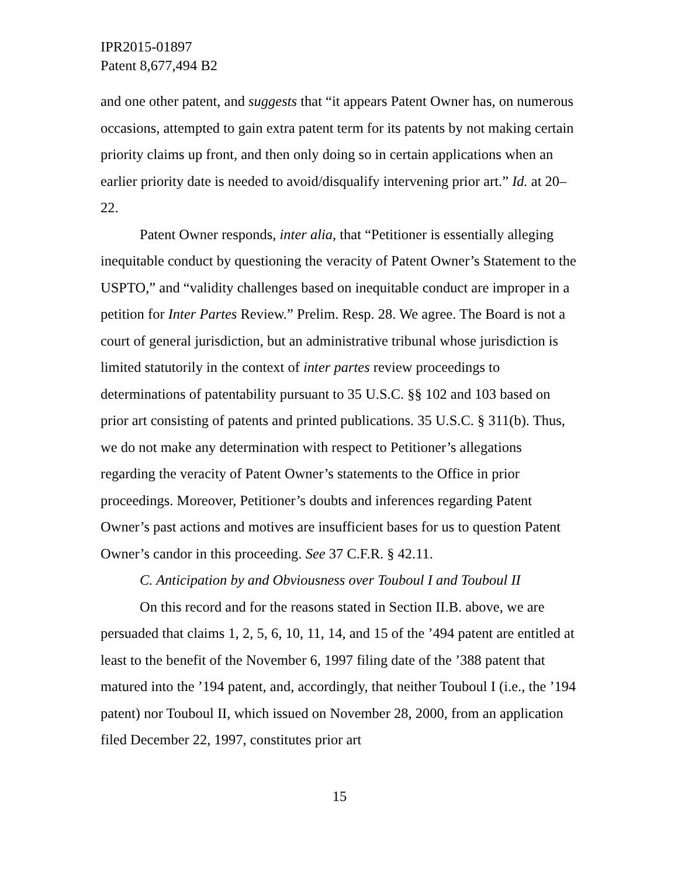IPR2015-01897
Patent 8,677,494 B2
and one other patent, and suggests that “it appears Patent Owner has, on numerous occasions, attempted to gain extra patent term for its patents by not making certain priority claims up front, and then only doing so in certain applications when an earlier priority date is needed to avoid/disqualify intervening prior art.” Id. at 20–22.
Patent Owner responds, inter alia, that “Petitioner is essentially alleging inequitable conduct by questioning the veracity of Patent Owner’s Statement to the USPTO,” and “validity challenges based on inequitable conduct are improper in a petition for Inter Partes Review.” Prelim. Resp. 28. We agree. The Board is not a court of general jurisdiction, but an administrative tribunal whose jurisdiction is limited statutorily in the context of inter partes review proceedings to determinations of patentability pursuant to 35 U.S.C. §§ 102 and 103 based on prior art consisting of patents and printed publications. 35 U.S.C. § 311(b). Thus, we do not make any determination with respect to Petitioner’s allegations regarding the veracity of Patent Owner’s statements to the Office in prior proceedings. Moreover, Petitioner’s doubts and inferences regarding Patent Owner’s past actions and motives are insufficient bases for us to question Patent Owner’s candor in this proceeding. See 37 C.F.R. § 42.11.
C. Anticipation by and Obviousness over Touboul I and Touboul II
On this record and for the reasons stated in Section II.B. above, we are persuaded that claims 1, 2, 5, 6, 10, 11, 14, and 15 of the ’494 patent are entitled at least to the benefit of the November 6, 1997 filing date of the ’388 patent that matured into the ’194 patent, and, accordingly, that neither Touboul I (i.e., the ’194 patent) nor Touboul II, which issued on November 28, 2000, from an application filed December 22, 1997, constitutes prior art
15